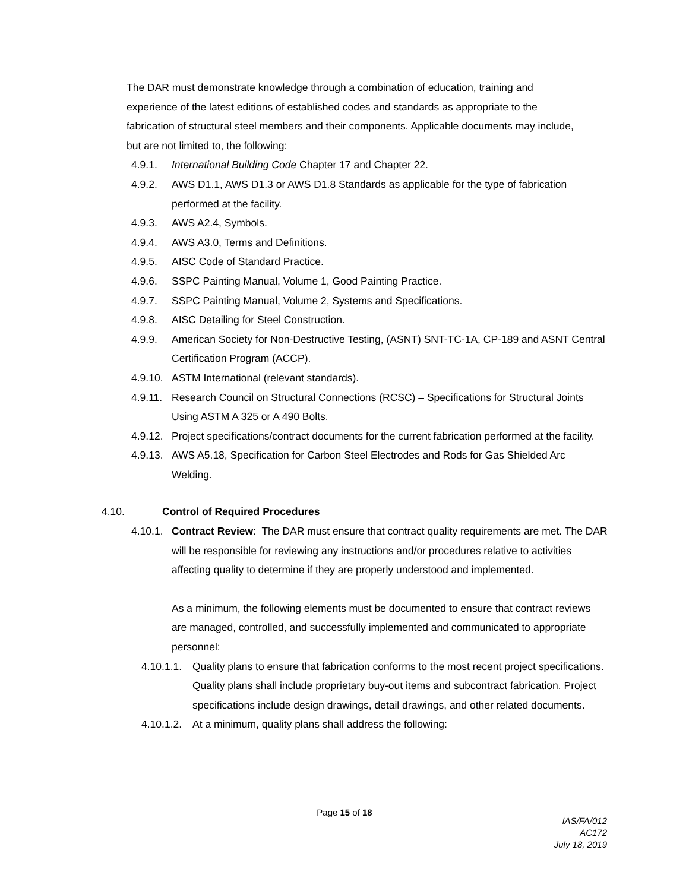The DAR must demonstrate knowledge through a combination of education, training and experience of the latest editions of established codes and standards as appropriate to the fabrication of structural steel members and their components. Applicable documents may include, but are not limited to, the following:
4.9.1. International Building Code Chapter 17 and Chapter 22.
4.9.2. AWS D1.1, AWS D1.3 or AWS D1.8 Standards as applicable for the type of fabrication performed at the facility.
4.9.3. AWS A2.4, Symbols.
4.9.4. AWS A3.0, Terms and Definitions.
4.9.5. AISC Code of Standard Practice.
4.9.6. SSPC Painting Manual, Volume 1, Good Painting Practice.
4.9.7. SSPC Painting Manual, Volume 2, Systems and Specifications.
4.9.8. AISC Detailing for Steel Construction.
4.9.9. American Society for Non-Destructive Testing, (ASNT) SNT-TC-1A, CP-189 and ASNT Central Certification Program (ACCP).
4.9.10. ASTM International (relevant standards).
4.9.11. Research Council on Structural Connections (RCSC) – Specifications for Structural Joints Using ASTM A 325 or A 490 Bolts.
4.9.12. Project specifications/contract documents for the current fabrication performed at the facility.
4.9.13. AWS A5.18, Specification for Carbon Steel Electrodes and Rods for Gas Shielded Arc Welding.
4.10. Control of Required Procedures
4.10.1. Contract Review: The DAR must ensure that contract quality requirements are met. The DAR will be responsible for reviewing any instructions and/or procedures relative to activities affecting quality to determine if they are properly understood and implemented.
As a minimum, the following elements must be documented to ensure that contract reviews are managed, controlled, and successfully implemented and communicated to appropriate personnel:
4.10.1.1. Quality plans to ensure that fabrication conforms to the most recent project specifications. Quality plans shall include proprietary buy-out items and subcontract fabrication. Project specifications include design drawings, detail drawings, and other related documents.
4.10.1.2. At a minimum, quality plans shall address the following:
Page 15 of 18
IAS/FA/012
AC172
July 18, 2019